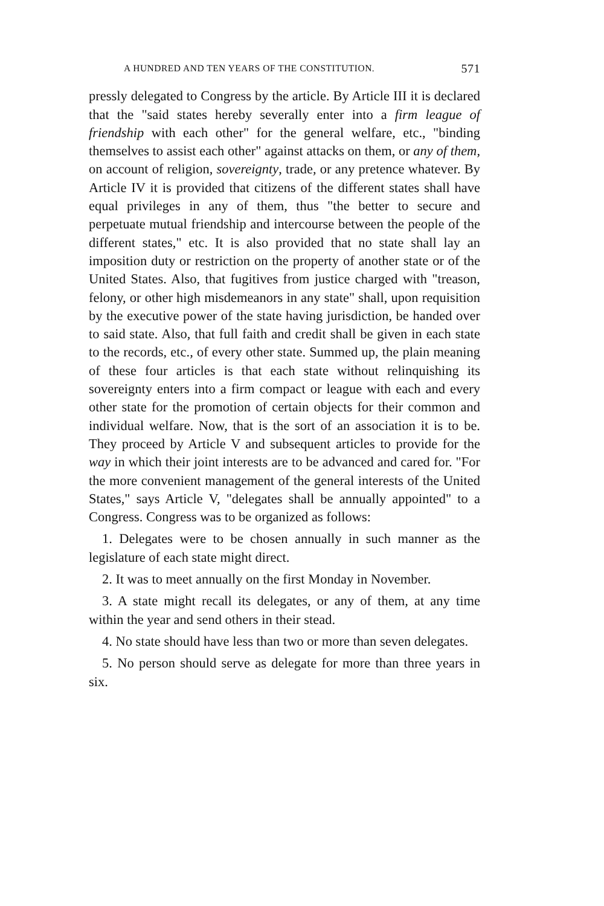A HUNDRED AND TEN YEARS OF THE CONSTITUTION. 571
pressly delegated to Congress by the article. By Article III it is declared that the "said states hereby severally enter into a firm league of friendship with each other" for the general welfare, etc., "binding themselves to assist each other" against attacks on them, or any of them, on account of religion, sovereignty, trade, or any pretence whatever. By Article IV it is provided that citizens of the different states shall have equal privileges in any of them, thus "the better to secure and perpetuate mutual friendship and intercourse between the people of the different states," etc. It is also provided that no state shall lay an imposition duty or restriction on the property of another state or of the United States. Also, that fugitives from justice charged with "treason, felony, or other high misdemeanors in any state" shall, upon requisition by the executive power of the state having jurisdiction, be handed over to said state. Also, that full faith and credit shall be given in each state to the records, etc., of every other state. Summed up, the plain meaning of these four articles is that each state without relinquishing its sovereignty enters into a firm compact or league with each and every other state for the promotion of certain objects for their common and individual welfare. Now, that is the sort of an association it is to be. They proceed by Article V and subsequent articles to provide for the way in which their joint interests are to be advanced and cared for. "For the more convenient management of the general interests of the United States," says Article V, "delegates shall be annually appointed" to a Congress. Congress was to be organized as follows:
1. Delegates were to be chosen annually in such manner as the legislature of each state might direct.
2. It was to meet annually on the first Monday in November.
3. A state might recall its delegates, or any of them, at any time within the year and send others in their stead.
4. No state should have less than two or more than seven delegates.
5. No person should serve as delegate for more than three years in six.